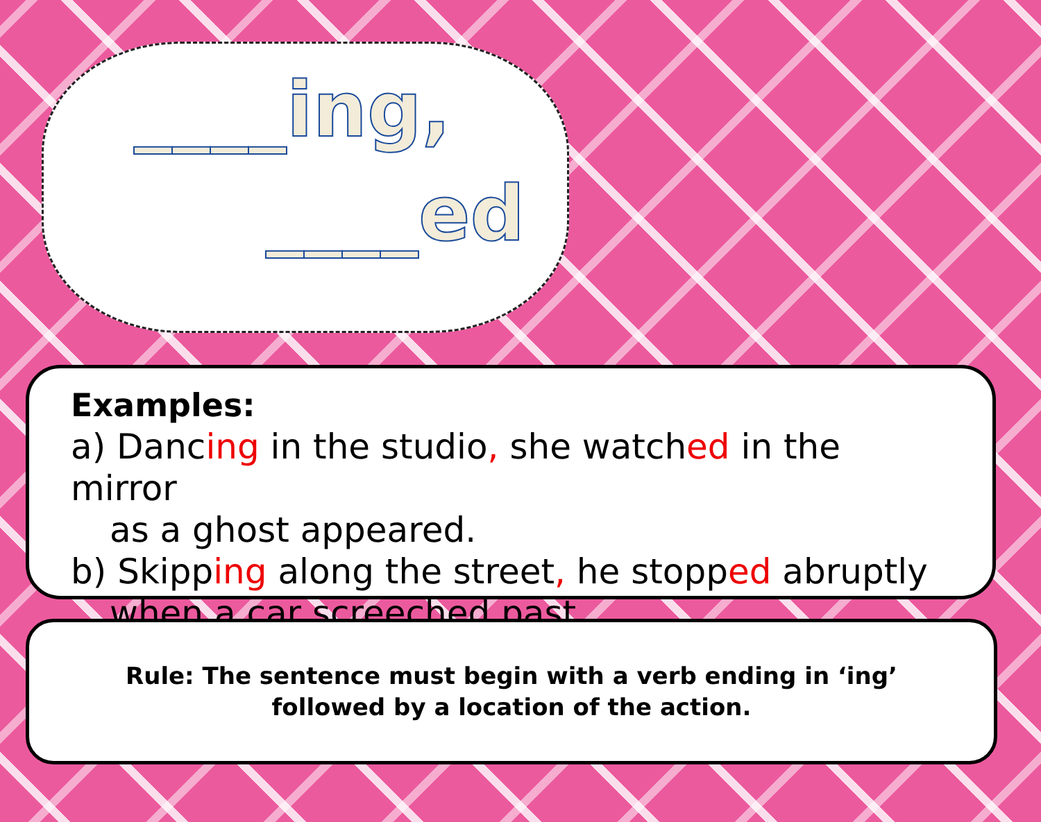____ing,
____ed
Examples:
a) Dancing in the studio, she watched in the mirror
as a ghost appeared.
b) Skipping along the street, he stopped abruptly
when a car screeched past.
Rule: The sentence must begin with a verb ending in ‘ing’ followed by a location of the action.